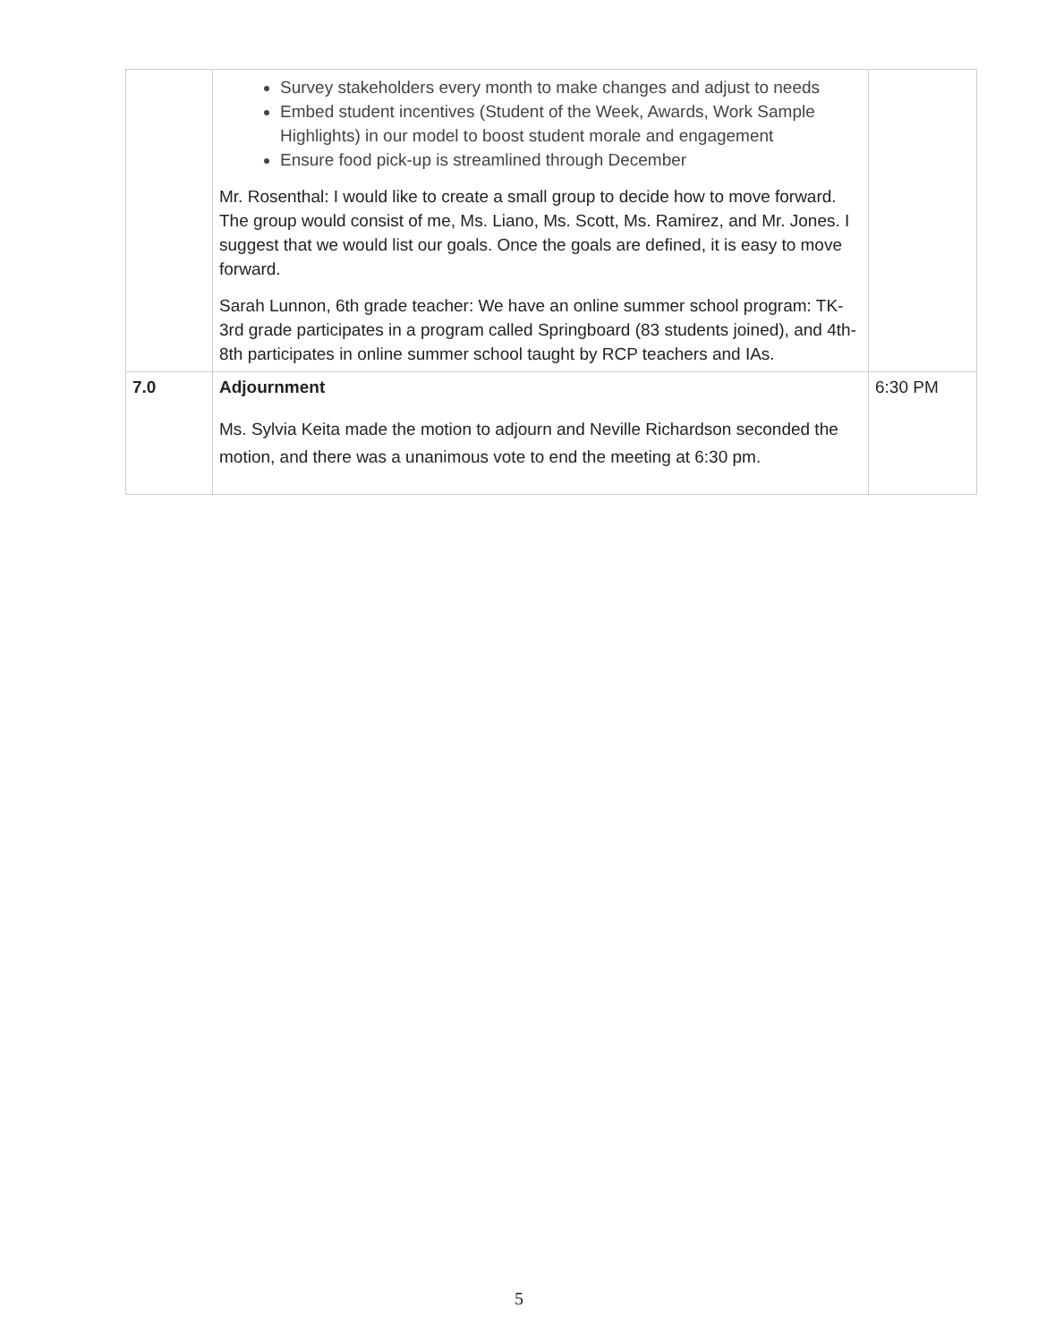| | Survey stakeholders every month to make changes and adjust to needs Embed student incentives (Student of the Week, Awards, Work Sample Highlights) in our model to boost student morale and engagement Ensure food pick-up is streamlined through December Mr. Rosenthal: I would like to create a small group to decide how to move forward. The group would consist of me, Ms. Liano, Ms. Scott, Ms. Ramirez, and Mr. Jones. I suggest that we would list our goals. Once the goals are defined, it is easy to move forward. Sarah Lunnon, 6th grade teacher: We have an online summer school program: TK-3rd grade participates in a program called Springboard (83 students joined), and 4th-8th participates in online summer school taught by RCP teachers and IAs. | |
| 7.0 | Adjournment Ms. Sylvia Keita made the motion to adjourn and Neville Richardson seconded the motion, and there was a unanimous vote to end the meeting at 6:30 pm. | 6:30 PM |
5